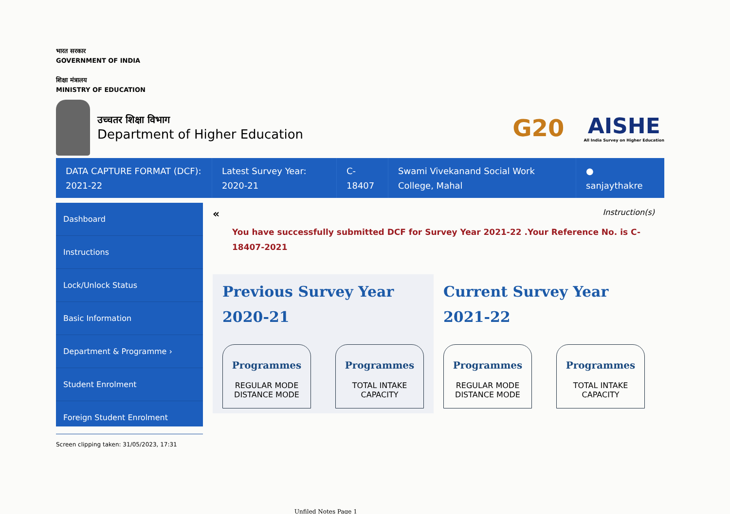भारत सरकार
GOVERNMENT OF INDIA
शिक्षा मंत्रालय
MINISTRY OF EDUCATION
उच्चतर शिक्षा विभाग
Department of Higher Education
G20
AISHE
All India Survey on Higher Education
DATA CAPTURE FORMAT (DCF):
2021-22
Latest Survey Year:
2020-21
C-
18407
Swami Vivekanand Social Work
College, Mahal
●
sanjaythakre
Dashboard
Instructions
Lock/Unlock Status
Basic Information
Department & Programme ›
Student Enrolment
Foreign Student Enrolment
« Instruction(s)
You have successfully submitted DCF for Survey Year 2021-22 .Your Reference No. is C-18407-2021
Previous Survey Year
2020-21
Programmes
REGULAR MODE DISTANCE MODE
Programmes
TOTAL INTAKE CAPACITY
Current Survey Year
2021-22
Programmes
REGULAR MODE DISTANCE MODE
Programmes
TOTAL INTAKE CAPACITY
Screen clipping taken: 31/05/2023, 17:31
Unfiled Notes Page 1